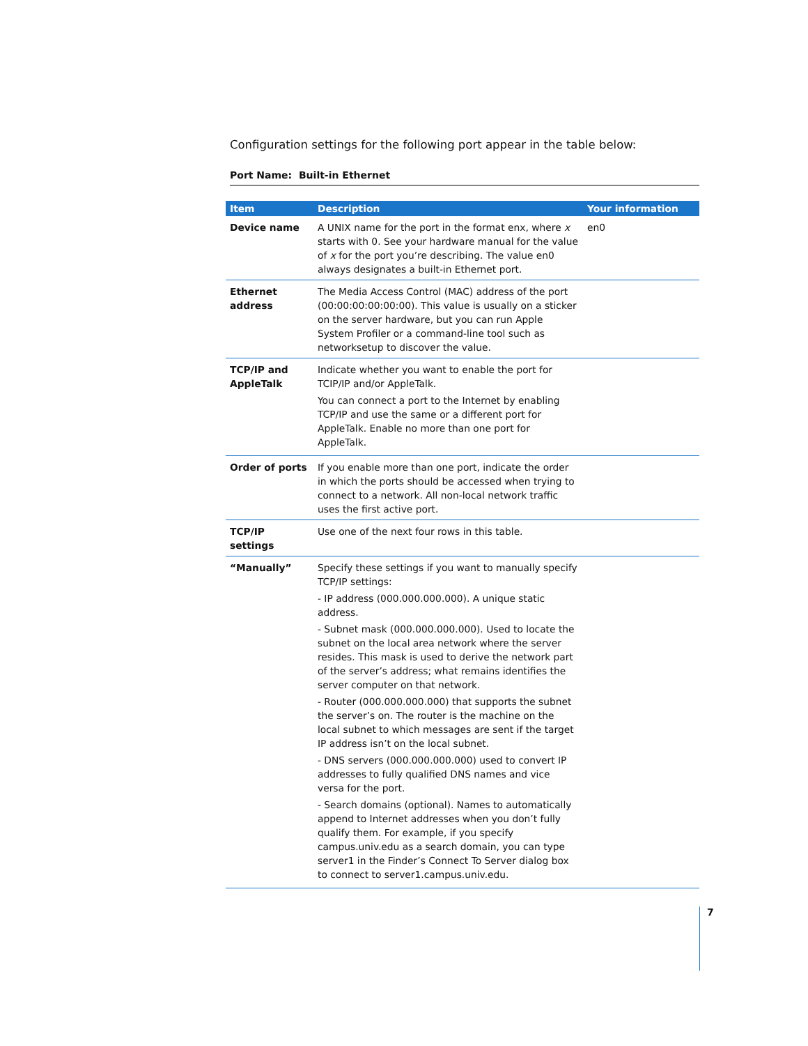Configuration settings for the following port appear in the table below:
Port Name: Built-in Ethernet
| Item | Description | Your information |
| --- | --- | --- |
| Device name | A UNIX name for the port in the format enx, where x starts with 0. See your hardware manual for the value of x for the port you’re describing. The value en0 always designates a built-in Ethernet port. | en0 |
| Ethernet address | The Media Access Control (MAC) address of the port (00:00:00:00:00:00). This value is usually on a sticker on the server hardware, but you can run Apple System Profiler or a command-line tool such as networksetup to discover the value. | |
| TCP/IP and AppleTalk | Indicate whether you want to enable the port for TCIP/IP and/or AppleTalk. You can connect a port to the Internet by enabling TCP/IP and use the same or a different port for AppleTalk. Enable no more than one port for AppleTalk. | |
| Order of ports | If you enable more than one port, indicate the order in which the ports should be accessed when trying to connect to a network. All non-local network traffic uses the first active port. | |
| TCP/IP settings | Use one of the next four rows in this table. | |
| “Manually” | Specify these settings if you want to manually specify TCP/IP settings: - IP address (000.000.000.000). A unique static address. - Subnet mask (000.000.000.000). Used to locate the subnet on the local area network where the server resides. This mask is used to derive the network part of the server’s address; what remains identifies the server computer on that network. - Router (000.000.000.000) that supports the subnet the server’s on. The router is the machine on the local subnet to which messages are sent if the target IP address isn’t on the local subnet. - DNS servers (000.000.000.000) used to convert IP addresses to fully qualified DNS names and vice versa for the port. - Search domains (optional). Names to automatically append to Internet addresses when you don’t fully qualify them. For example, if you specify campus.univ.edu as a search domain, you can type server1 in the Finder’s Connect To Server dialog box to connect to server1.campus.univ.edu. | |
7